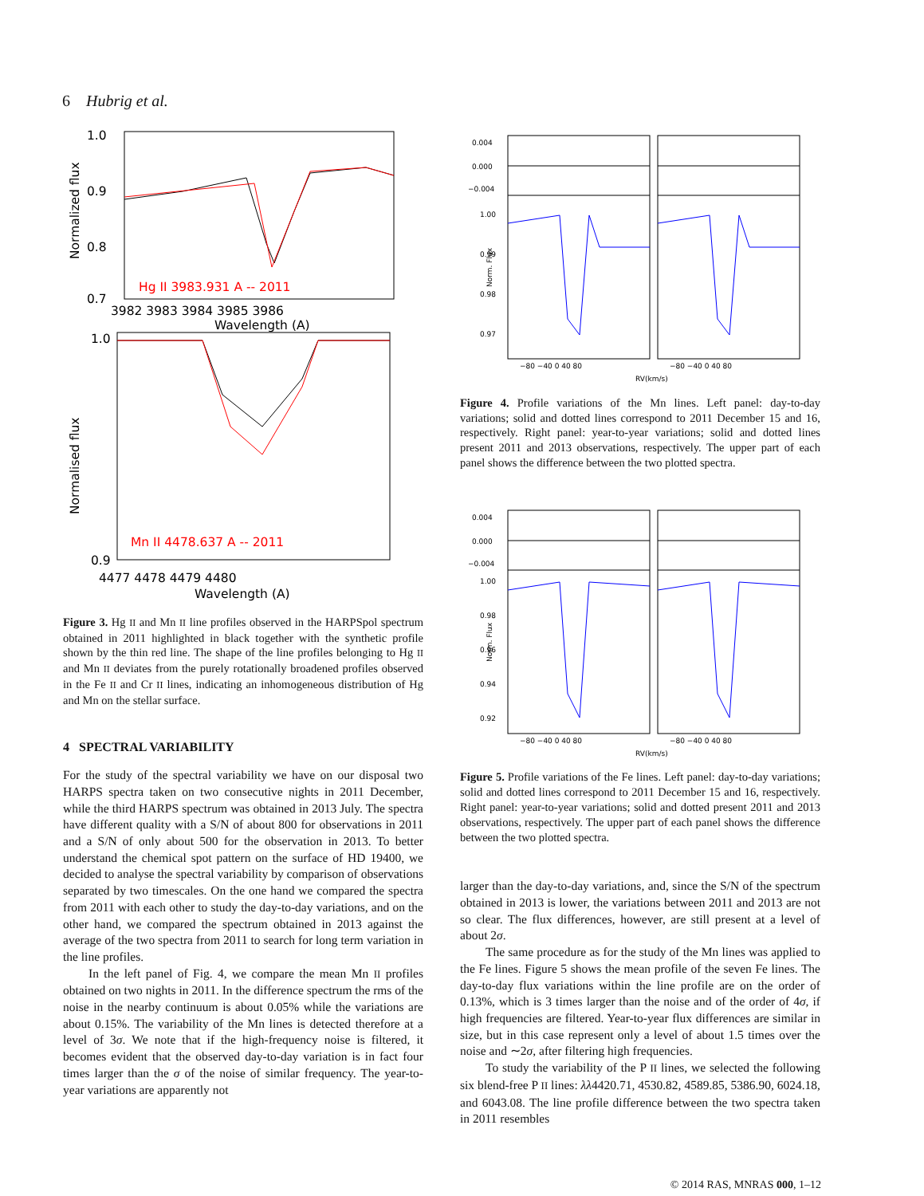6 Hubrig et al.
1.0
0.9
0.8
0.7
Hg II 3983.931 A -- 2011
3982 3983 3984 3985 3986
Wavelength (A)
Normalized flux
1.0
0.9
Mn II 4478.637 A -- 2011
4477 4478 4479 4480
Wavelength (A)
Normalised flux
Figure 3. Hg II and Mn II line profiles observed in the HARPSpol spectrum obtained in 2011 highlighted in black together with the synthetic profile shown by the thin red line. The shape of the line profiles belonging to Hg II and Mn II deviates from the purely rotationally broadened profiles observed in the Fe II and Cr II lines, indicating an inhomogeneous distribution of Hg and Mn on the stellar surface.
4 SPECTRAL VARIABILITY
For the study of the spectral variability we have on our disposal two HARPS spectra taken on two consecutive nights in 2011 December, while the third HARPS spectrum was obtained in 2013 July. The spectra have different quality with a S/N of about 800 for observations in 2011 and a S/N of only about 500 for the observation in 2013. To better understand the chemical spot pattern on the surface of HD 19400, we decided to analyse the spectral variability by comparison of observations separated by two timescales. On the one hand we compared the spectra from 2011 with each other to study the day-to-day variations, and on the other hand, we compared the spectrum obtained in 2013 against the average of the two spectra from 2011 to search for long term variation in the line profiles.
In the left panel of Fig. 4, we compare the mean Mn II profiles obtained on two nights in 2011. In the difference spectrum the rms of the noise in the nearby continuum is about 0.05% while the variations are about 0.15%. The variability of the Mn lines is detected therefore at a level of 3σ. We note that if the high-frequency noise is filtered, it becomes evident that the observed day-to-day variation is in fact four times larger than the σ of the noise of similar frequency. The year-to-year variations are apparently not
0.004
0.000
−0.004
1.00
0.99
0.98
0.97
Norm. Flux
−80 −40 0 40 80
−80 −40 0 40 80
RV(km/s)
Figure 4. Profile variations of the Mn lines. Left panel: day-to-day variations; solid and dotted lines correspond to 2011 December 15 and 16, respectively. Right panel: year-to-year variations; solid and dotted lines present 2011 and 2013 observations, respectively. The upper part of each panel shows the difference between the two plotted spectra.
0.004
0.000
−0.004
1.00
0.98
0.96
0.94
0.92
Norm. Flux
−80 −40 0 40 80
−80 −40 0 40 80
RV(km/s)
Figure 5. Profile variations of the Fe lines. Left panel: day-to-day variations; solid and dotted lines correspond to 2011 December 15 and 16, respectively. Right panel: year-to-year variations; solid and dotted present 2011 and 2013 observations, respectively. The upper part of each panel shows the difference between the two plotted spectra.
larger than the day-to-day variations, and, since the S/N of the spectrum obtained in 2013 is lower, the variations between 2011 and 2013 are not so clear. The flux differences, however, are still present at a level of about 2σ.
The same procedure as for the study of the Mn lines was applied to the Fe lines. Figure 5 shows the mean profile of the seven Fe lines. The day-to-day flux variations within the line profile are on the order of 0.13%, which is 3 times larger than the noise and of the order of 4σ, if high frequencies are filtered. Year-to-year flux differences are similar in size, but in this case represent only a level of about 1.5 times over the noise and ∼2σ, after filtering high frequencies.
To study the variability of the P II lines, we selected the following six blend-free P II lines: λλ4420.71, 4530.82, 4589.85, 5386.90, 6024.18, and 6043.08. The line profile difference between the two spectra taken in 2011 resembles
© 2014 RAS, MNRAS 000, 1–12